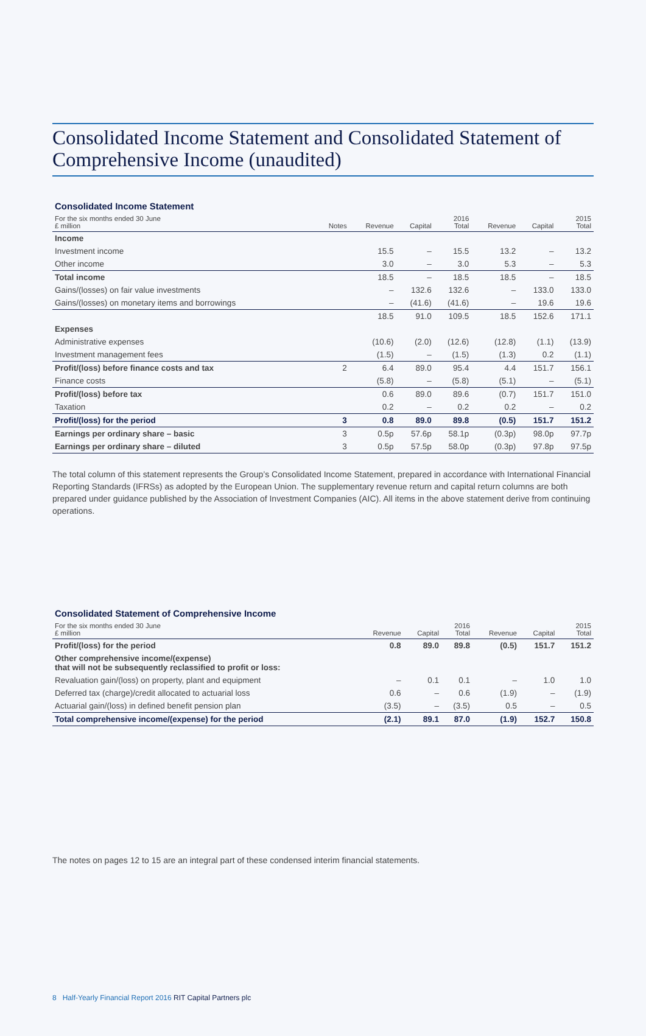Consolidated Income Statement and Consolidated Statement of Comprehensive Income (unaudited)
| Consolidated Income Statement | | | | | | | |
| For the six months ended 30 June £ million | Notes | Revenue | Capital | 2016 Total | Revenue | Capital | 2015 Total |
| Income | | | | | | | |
| Investment income | | 15.5 | – | 15.5 | 13.2 | – | 13.2 |
| Other income | | 3.0 | – | 3.0 | 5.3 | – | 5.3 |
| Total income | | 18.5 | – | 18.5 | 18.5 | – | 18.5 |
| Gains/(losses) on fair value investments | | – | 132.6 | 132.6 | – | 133.0 | 133.0 |
| Gains/(losses) on monetary items and borrowings | | – | (41.6) | (41.6) | – | 19.6 | 19.6 |
| | | 18.5 | 91.0 | 109.5 | 18.5 | 152.6 | 171.1 |
| Expenses | | | | | | | |
| Administrative expenses | | (10.6) | (2.0) | (12.6) | (12.8) | (1.1) | (13.9) |
| Investment management fees | | (1.5) | – | (1.5) | (1.3) | 0.2 | (1.1) |
| Profit/(loss) before finance costs and tax | 2 | 6.4 | 89.0 | 95.4 | 4.4 | 151.7 | 156.1 |
| Finance costs | | (5.8) | – | (5.8) | (5.1) | – | (5.1) |
| Profit/(loss) before tax | | 0.6 | 89.0 | 89.6 | (0.7) | 151.7 | 151.0 |
| Taxation | | 0.2 | – | 0.2 | 0.2 | – | 0.2 |
| Profit/(loss) for the period | 3 | 0.8 | 89.0 | 89.8 | (0.5) | 151.7 | 151.2 |
| Earnings per ordinary share – basic | 3 | 0.5p | 57.6p | 58.1p | (0.3p) | 98.0p | 97.7p |
| Earnings per ordinary share – diluted | 3 | 0.5p | 57.5p | 58.0p | (0.3p) | 97.8p | 97.5p |
The total column of this statement represents the Group’s Consolidated Income Statement, prepared in accordance with International Financial Reporting Standards (IFRSs) as adopted by the European Union. The supplementary revenue return and capital return columns are both prepared under guidance published by the Association of Investment Companies (AIC). All items in the above statement derive from continuing operations.
| Consolidated Statement of Comprehensive Income | | | | | | |
| For the six months ended 30 June £ million | Revenue | Capital | 2016 Total | Revenue | Capital | 2015 Total |
| Profit/(loss) for the period | 0.8 | 89.0 | 89.8 | (0.5) | 151.7 | 151.2 |
| Other comprehensive income/(expense) that will not be subsequently reclassified to profit or loss: | | | | | | |
| Revaluation gain/(loss) on property, plant and equipment | – | 0.1 | 0.1 | – | 1.0 | 1.0 |
| Deferred tax (charge)/credit allocated to actuarial loss | 0.6 | – | 0.6 | (1.9) | – | (1.9) |
| Actuarial gain/(loss) in defined benefit pension plan | (3.5) | – | (3.5) | 0.5 | – | 0.5 |
| Total comprehensive income/(expense) for the period | (2.1) | 89.1 | 87.0 | (1.9) | 152.7 | 150.8 |
The notes on pages 12 to 15 are an integral part of these condensed interim financial statements.
8 Half-Yearly Financial Report 2016 RIT Capital Partners plc